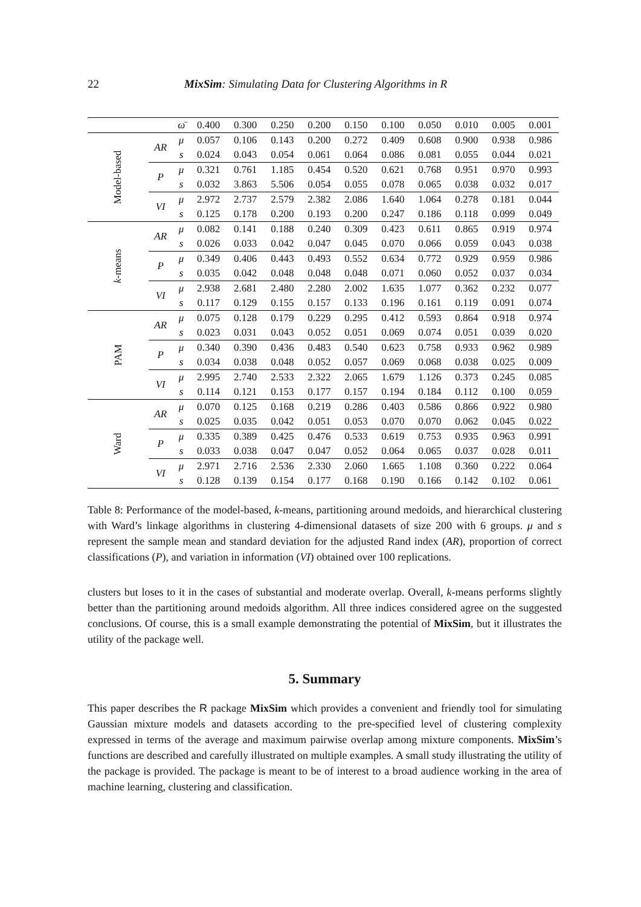22 MixSim: Simulating Data for Clustering Algorithms in R
| | | ω̄ | 0.400 | 0.300 | 0.250 | 0.200 | 0.150 | 0.100 | 0.050 | 0.010 | 0.005 | 0.001 |
| --- | --- | --- | --- | --- | --- | --- | --- | --- | --- | --- | --- | --- |
| Model-based | AR | μ | 0.057 | 0.106 | 0.143 | 0.200 | 0.272 | 0.409 | 0.608 | 0.900 | 0.938 | 0.986 |
| | | s | 0.024 | 0.043 | 0.054 | 0.061 | 0.064 | 0.086 | 0.081 | 0.055 | 0.044 | 0.021 |
| | P | μ | 0.321 | 0.761 | 1.185 | 0.454 | 0.520 | 0.621 | 0.768 | 0.951 | 0.970 | 0.993 |
| | | s | 0.032 | 3.863 | 5.506 | 0.054 | 0.055 | 0.078 | 0.065 | 0.038 | 0.032 | 0.017 |
| | VI | μ | 2.972 | 2.737 | 2.579 | 2.382 | 2.086 | 1.640 | 1.064 | 0.278 | 0.181 | 0.044 |
| | | s | 0.125 | 0.178 | 0.200 | 0.193 | 0.200 | 0.247 | 0.186 | 0.118 | 0.099 | 0.049 |
| k -means | AR | μ | 0.082 | 0.141 | 0.188 | 0.240 | 0.309 | 0.423 | 0.611 | 0.865 | 0.919 | 0.974 |
| | | s | 0.026 | 0.033 | 0.042 | 0.047 | 0.045 | 0.070 | 0.066 | 0.059 | 0.043 | 0.038 |
| | P | μ | 0.349 | 0.406 | 0.443 | 0.493 | 0.552 | 0.634 | 0.772 | 0.929 | 0.959 | 0.986 |
| | | s | 0.035 | 0.042 | 0.048 | 0.048 | 0.048 | 0.071 | 0.060 | 0.052 | 0.037 | 0.034 |
| | VI | μ | 2.938 | 2.681 | 2.480 | 2.280 | 2.002 | 1.635 | 1.077 | 0.362 | 0.232 | 0.077 |
| | | s | 0.117 | 0.129 | 0.155 | 0.157 | 0.133 | 0.196 | 0.161 | 0.119 | 0.091 | 0.074 |
| PAM | AR | μ | 0.075 | 0.128 | 0.179 | 0.229 | 0.295 | 0.412 | 0.593 | 0.864 | 0.918 | 0.974 |
| | | s | 0.023 | 0.031 | 0.043 | 0.052 | 0.051 | 0.069 | 0.074 | 0.051 | 0.039 | 0.020 |
| | P | μ | 0.340 | 0.390 | 0.436 | 0.483 | 0.540 | 0.623 | 0.758 | 0.933 | 0.962 | 0.989 |
| | | s | 0.034 | 0.038 | 0.048 | 0.052 | 0.057 | 0.069 | 0.068 | 0.038 | 0.025 | 0.009 |
| | VI | μ | 2.995 | 2.740 | 2.533 | 2.322 | 2.065 | 1.679 | 1.126 | 0.373 | 0.245 | 0.085 |
| | | s | 0.114 | 0.121 | 0.153 | 0.177 | 0.157 | 0.194 | 0.184 | 0.112 | 0.100 | 0.059 |
| Ward | AR | μ | 0.070 | 0.125 | 0.168 | 0.219 | 0.286 | 0.403 | 0.586 | 0.866 | 0.922 | 0.980 |
| | | s | 0.025 | 0.035 | 0.042 | 0.051 | 0.053 | 0.070 | 0.070 | 0.062 | 0.045 | 0.022 |
| | P | μ | 0.335 | 0.389 | 0.425 | 0.476 | 0.533 | 0.619 | 0.753 | 0.935 | 0.963 | 0.991 |
| | | s | 0.033 | 0.038 | 0.047 | 0.047 | 0.052 | 0.064 | 0.065 | 0.037 | 0.028 | 0.011 |
| | VI | μ | 2.971 | 2.716 | 2.536 | 2.330 | 2.060 | 1.665 | 1.108 | 0.360 | 0.222 | 0.064 |
| | | s | 0.128 | 0.139 | 0.154 | 0.177 | 0.168 | 0.190 | 0.166 | 0.142 | 0.102 | 0.061 |
Table 8: Performance of the model-based, k-means, partitioning around medoids, and hierarchical clustering with Ward’s linkage algorithms in clustering 4-dimensional datasets of size 200 with 6 groups. μ and s represent the sample mean and standard deviation for the adjusted Rand index (AR), proportion of correct classifications (P), and variation in information (VI) obtained over 100 replications.
clusters but loses to it in the cases of substantial and moderate overlap. Overall, k-means performs slightly better than the partitioning around medoids algorithm. All three indices considered agree on the suggested conclusions. Of course, this is a small example demonstrating the potential of MixSim, but it illustrates the utility of the package well.
5. Summary
This paper describes the R package MixSim which provides a convenient and friendly tool for simulating Gaussian mixture models and datasets according to the pre-specified level of clustering complexity expressed in terms of the average and maximum pairwise overlap among mixture components. MixSim’s functions are described and carefully illustrated on multiple examples. A small study illustrating the utility of the package is provided. The package is meant to be of interest to a broad audience working in the area of machine learning, clustering and classification.